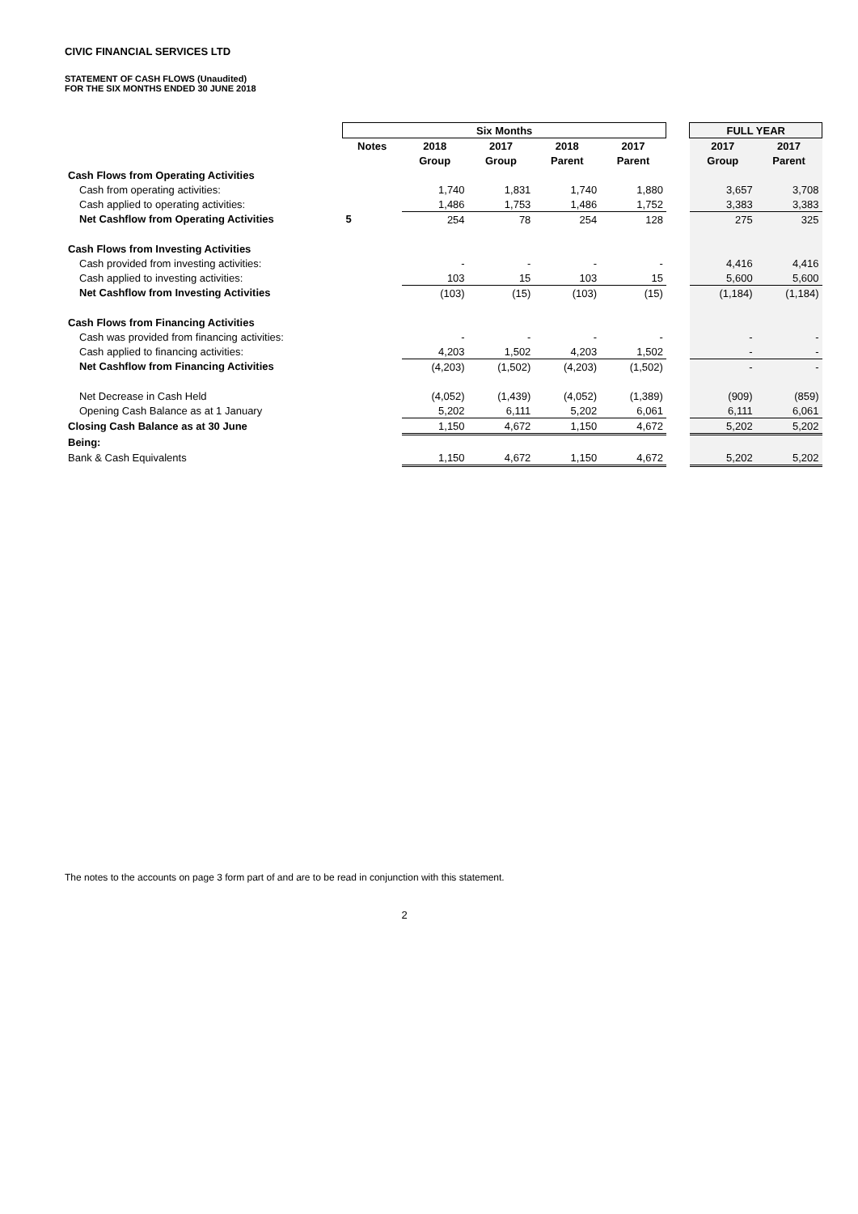CIVIC FINANCIAL SERVICES LTD
STATEMENT OF CASH FLOWS (Unaudited)
FOR THE SIX MONTHS ENDED 30 JUNE 2018
| | Six Months | | | | | | FULL YEAR | |
| | Notes | 2018 | 2017 | 2018 | 2017 | | 2017 | 2017 |
| | | Group | Group | Parent | Parent | | Group | Parent |
| Cash Flows from Operating Activities | | | | | | | | |
| Cash from operating activities: | | 1,740 | 1,831 | 1,740 | 1,880 | | 3,657 | 3,708 |
| Cash applied to operating activities: | | 1,486 | 1,753 | 1,486 | 1,752 | | 3,383 | 3,383 |
| Net Cashflow from Operating Activities | 5 | 254 | 78 | 254 | 128 | | 275 | 325 |
| Cash Flows from Investing Activities | | | | | | | | |
| Cash provided from investing activities: | | - | - | - | - | | 4,416 | 4,416 |
| Cash applied to investing activities: | | 103 | 15 | 103 | 15 | | 5,600 | 5,600 |
| Net Cashflow from Investing Activities | | (103) | (15) | (103) | (15) | | (1,184) | (1,184) |
| Cash Flows from Financing Activities | | | | | | | | |
| Cash was provided from financing activities: | | - | - | - | - | | - | - |
| Cash applied to financing activities: | | 4,203 | 1,502 | 4,203 | 1,502 | | - | - |
| Net Cashflow from Financing Activities | | (4,203) | (1,502) | (4,203) | (1,502) | | - | - |
| Net Decrease in Cash Held | | (4,052) | (1,439) | (4,052) | (1,389) | | (909) | (859) |
| Opening Cash Balance as at 1 January | | 5,202 | 6,111 | 5,202 | 6,061 | | 6,111 | 6,061 |
| Closing Cash Balance as at 30 June | | 1,150 | 4,672 | 1,150 | 4,672 | | 5,202 | 5,202 |
| Being: | | | | | | | | |
| Bank & Cash Equivalents | | 1,150 | 4,672 | 1,150 | 4,672 | | 5,202 | 5,202 |
The notes to the accounts on page 3 form part of and are to be read in conjunction with this statement.
2